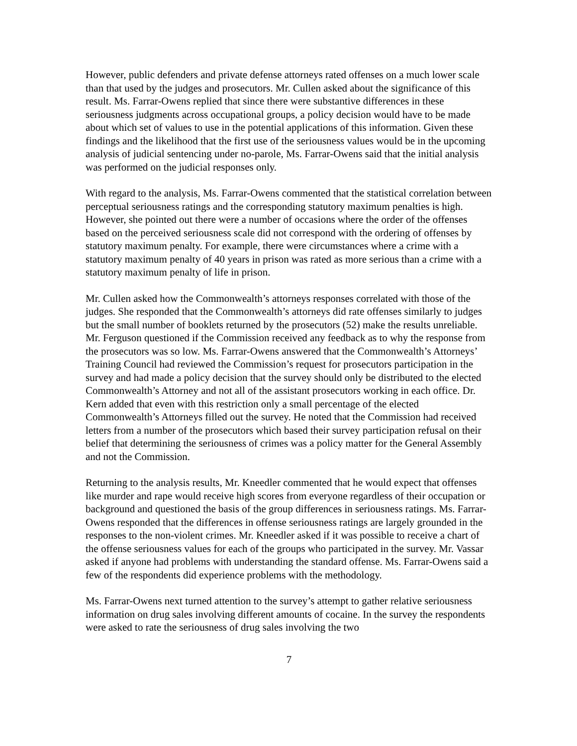However, public defenders and private defense attorneys rated offenses on a much lower scale than that used by the judges and prosecutors. Mr. Cullen asked about the significance of this result. Ms. Farrar-Owens replied that since there were substantive differences in these seriousness judgments across occupational groups, a policy decision would have to be made about which set of values to use in the potential applications of this information. Given these findings and the likelihood that the first use of the seriousness values would be in the upcoming analysis of judicial sentencing under no-parole, Ms. Farrar-Owens said that the initial analysis was performed on the judicial responses only.
With regard to the analysis, Ms. Farrar-Owens commented that the statistical correlation between perceptual seriousness ratings and the corresponding statutory maximum penalties is high. However, she pointed out there were a number of occasions where the order of the offenses based on the perceived seriousness scale did not correspond with the ordering of offenses by statutory maximum penalty. For example, there were circumstances where a crime with a statutory maximum penalty of 40 years in prison was rated as more serious than a crime with a statutory maximum penalty of life in prison.
Mr. Cullen asked how the Commonwealth’s attorneys responses correlated with those of the judges. She responded that the Commonwealth’s attorneys did rate offenses similarly to judges but the small number of booklets returned by the prosecutors (52) make the results unreliable. Mr. Ferguson questioned if the Commission received any feedback as to why the response from the prosecutors was so low. Ms. Farrar-Owens answered that the Commonwealth’s Attorneys’ Training Council had reviewed the Commission’s request for prosecutors participation in the survey and had made a policy decision that the survey should only be distributed to the elected Commonwealth’s Attorney and not all of the assistant prosecutors working in each office. Dr. Kern added that even with this restriction only a small percentage of the elected Commonwealth’s Attorneys filled out the survey. He noted that the Commission had received letters from a number of the prosecutors which based their survey participation refusal on their belief that determining the seriousness of crimes was a policy matter for the General Assembly and not the Commission.
Returning to the analysis results, Mr. Kneedler commented that he would expect that offenses like murder and rape would receive high scores from everyone regardless of their occupation or background and questioned the basis of the group differences in seriousness ratings. Ms. Farrar-Owens responded that the differences in offense seriousness ratings are largely grounded in the responses to the non-violent crimes. Mr. Kneedler asked if it was possible to receive a chart of the offense seriousness values for each of the groups who participated in the survey. Mr. Vassar asked if anyone had problems with understanding the standard offense. Ms. Farrar-Owens said a few of the respondents did experience problems with the methodology.
Ms. Farrar-Owens next turned attention to the survey’s attempt to gather relative seriousness information on drug sales involving different amounts of cocaine. In the survey the respondents were asked to rate the seriousness of drug sales involving the two
7